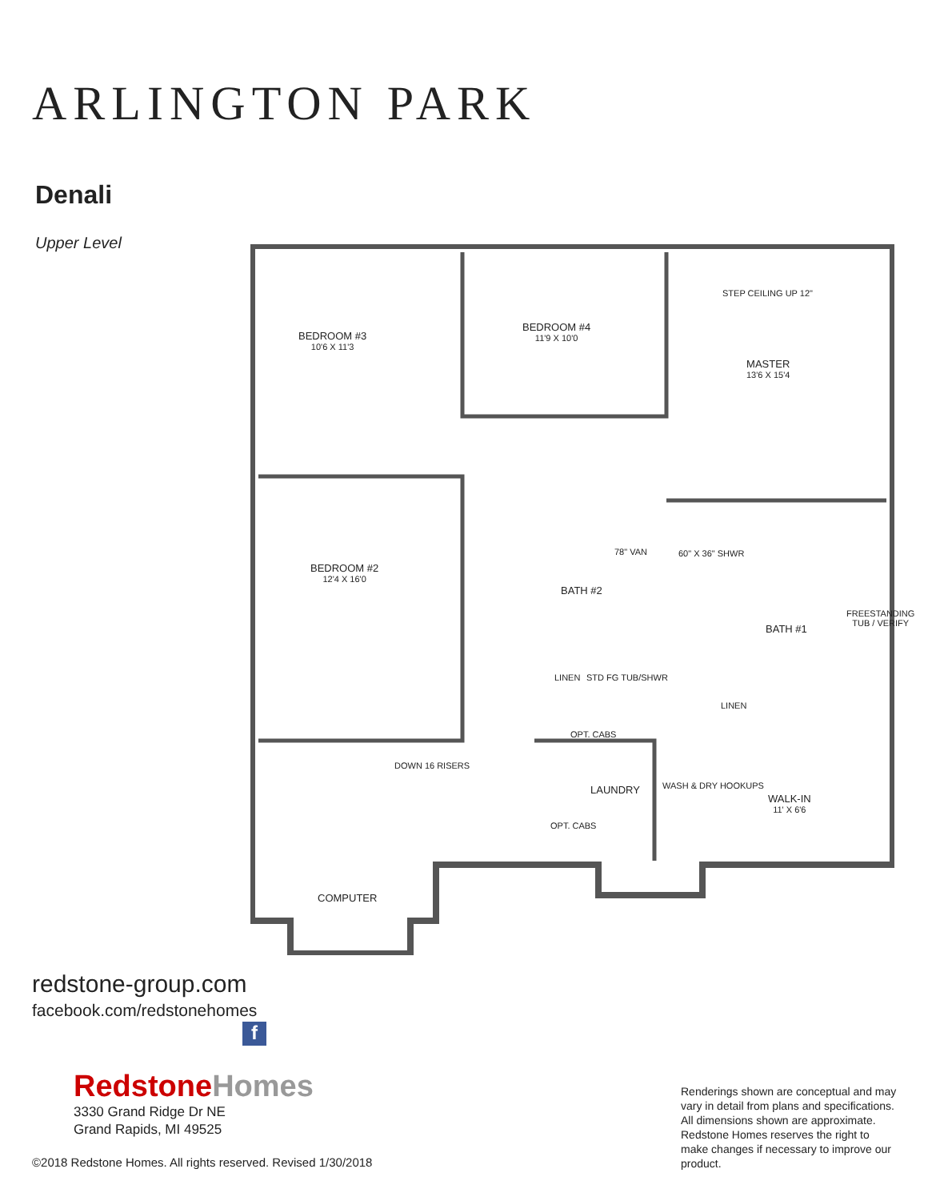ARLINGTON PARK
Denali
Upper Level
BEDROOM #3
10'6 X 11'3
BEDROOM #4
11'9 X 10'0
STEP CEILING UP 12"
MASTER
13'6 X 15'4
BEDROOM #2
12'4 X 16'0
78" VAN 60" X 36" SHWR
BATH #2
BATH #1
FREESTANDING TUB / VERIFY
LINEN STD FG TUB/SHWR
LINEN
OPT. CABS
DOWN 16 RISERS
LAUNDRY WASH & DRY HOOKUPS
WALK-IN
11' X 6'6
OPT. CABS
COMPUTER
redstone-group.com
facebook.com/redstonehomes
f
Redstone Homes
3330 Grand Ridge Dr NE
Grand Rapids, MI 49525
©2018 Redstone Homes. All rights reserved. Revised 1/30/2018
Renderings shown are conceptual and may vary in detail from plans and specifications. All dimensions shown are approximate. Redstone Homes reserves the right to make changes if necessary to improve our product.